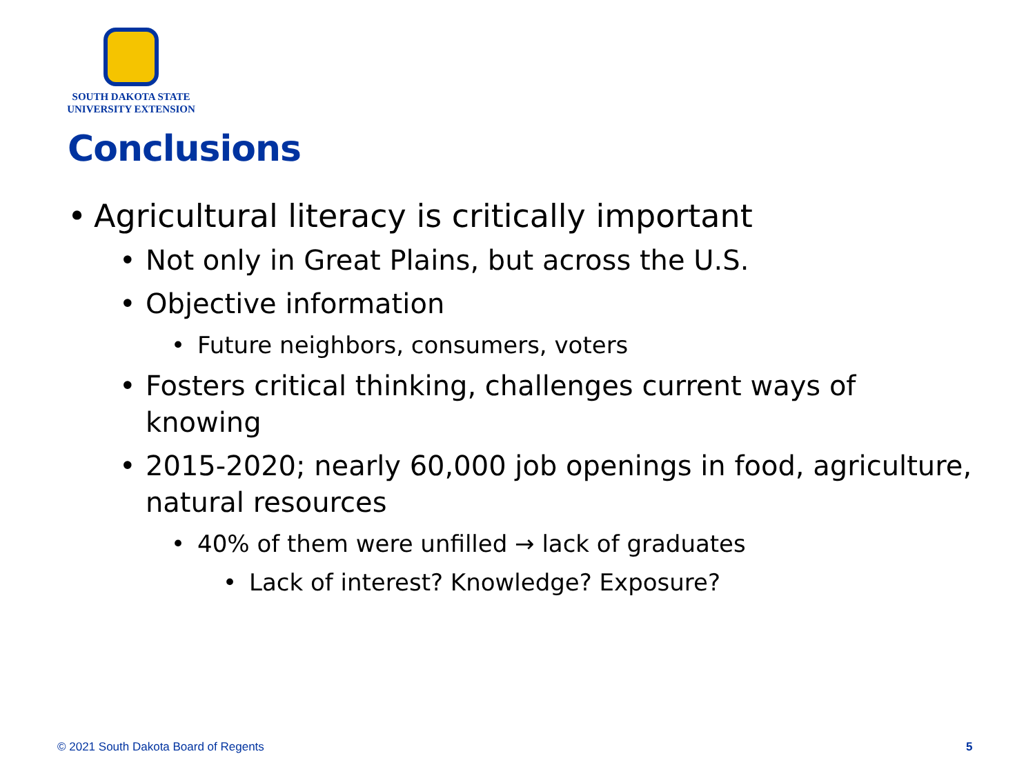SOUTH DAKOTA STATE
UNIVERSITY EXTENSION
Conclusions
• Agricultural literacy is critically important
• Not only in Great Plains, but across the U.S.
• Objective information
• Future neighbors, consumers, voters
• Fosters critical thinking, challenges current ways of knowing
• 2015-2020; nearly 60,000 job openings in food, agriculture, natural resources
• 40% of them were unfilled → lack of graduates
• Lack of interest? Knowledge? Exposure?
© 2021 South Dakota Board of Regents
5